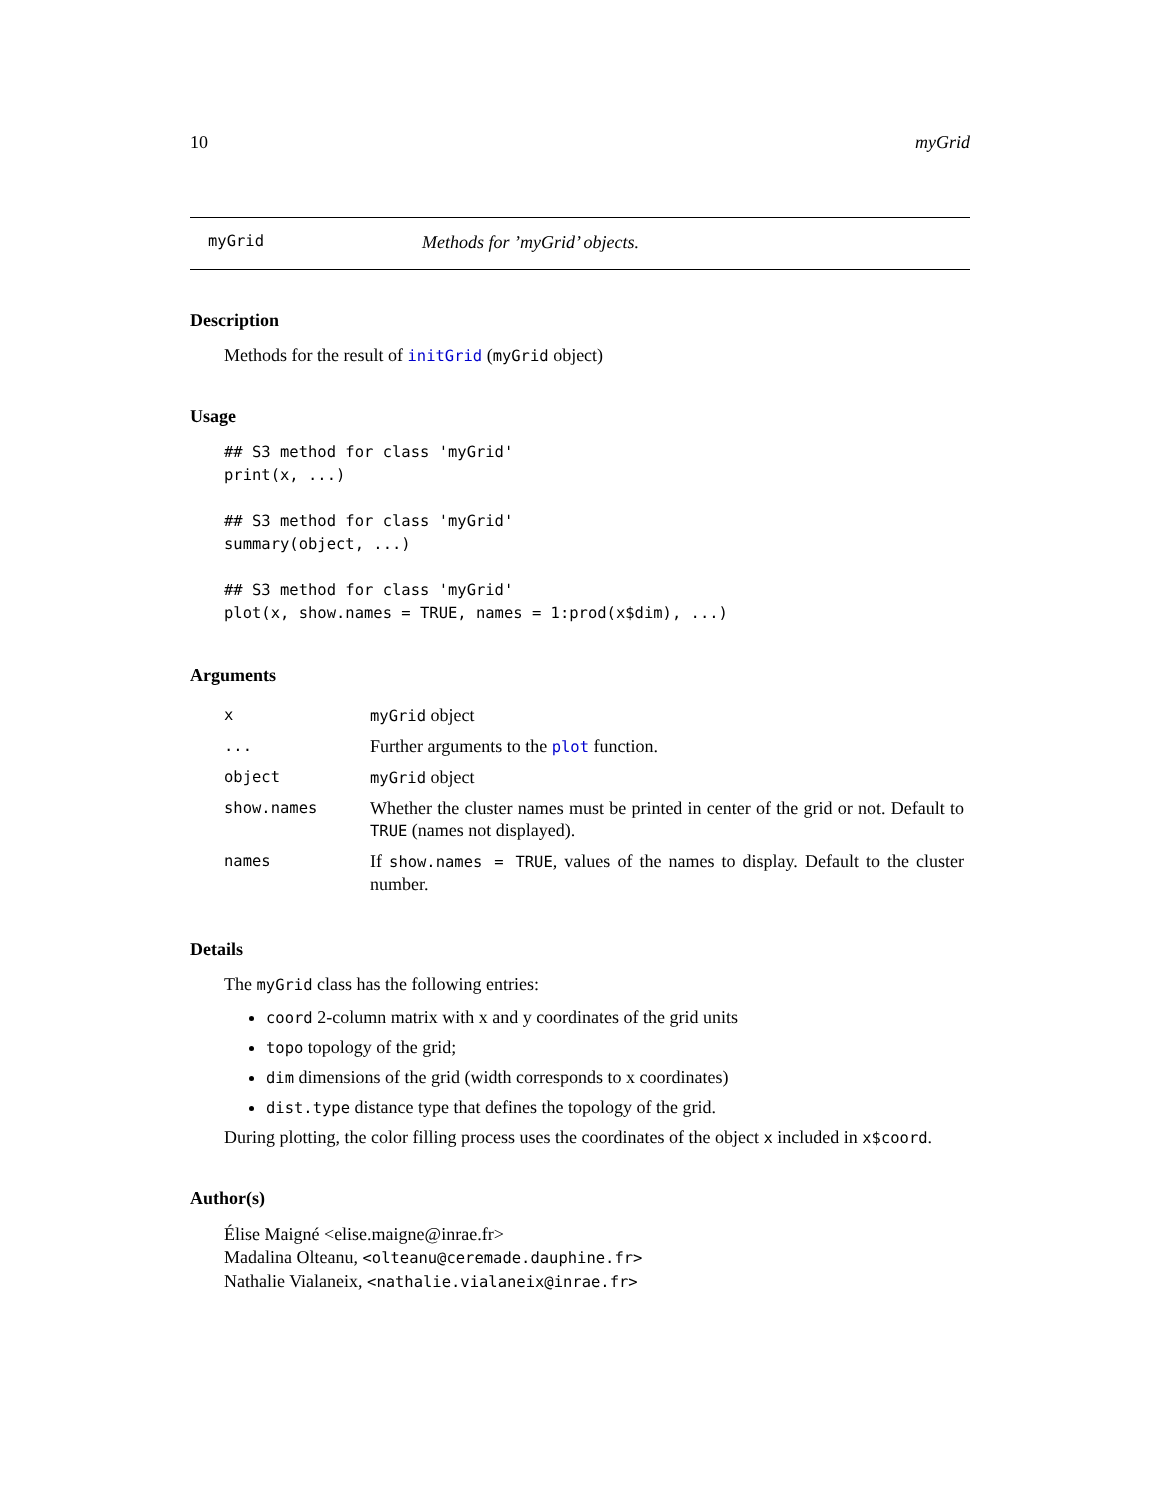10 myGrid
myGrid Methods for ’myGrid’ objects.
Description
Methods for the result of initGrid (myGrid object)
Usage
## S3 method for class 'myGrid'
print(x, ...)

## S3 method for class 'myGrid'
summary(object, ...)

## S3 method for class 'myGrid'
plot(x, show.names = TRUE, names = 1:prod(x$dim), ...)
Arguments
| x | myGrid object |
| ... | Further arguments to the plot function. |
| object | myGrid object |
| show.names | Whether the cluster names must be printed in center of the grid or not. Default to TRUE (names not displayed). |
| names | If show.names = TRUE , values of the names to display. Default to the cluster number. |
Details
The myGrid class has the following entries:
coord 2-column matrix with x and y coordinates of the grid units
topo topology of the grid;
dim dimensions of the grid (width corresponds to x coordinates)
dist.type distance type that defines the topology of the grid.
During plotting, the color filling process uses the coordinates of the object x included in x$coord.
Author(s)
Élise Maigné <elise.maigne@inrae.fr>
Madalina Olteanu, <olteanu@ceremade.dauphine.fr>
Nathalie Vialaneix, <nathalie.vialaneix@inrae.fr>